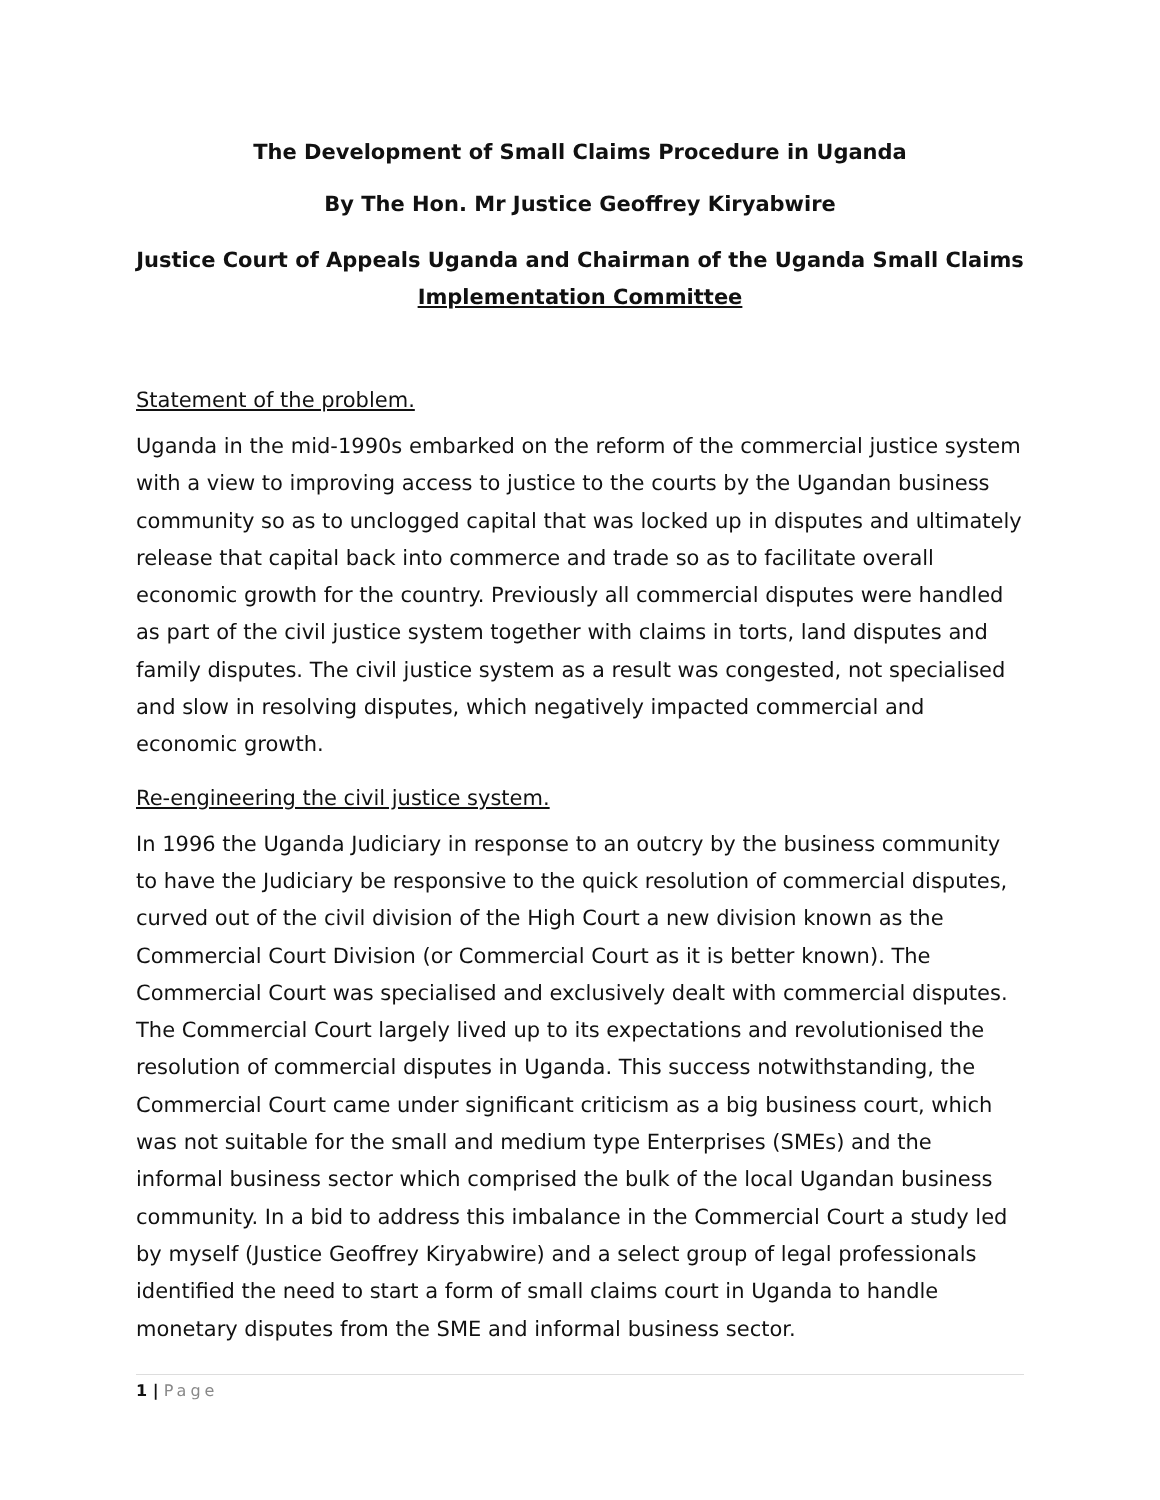The Development of Small Claims Procedure in Uganda
By The Hon. Mr Justice Geoffrey Kiryabwire
Justice Court of Appeals Uganda and Chairman of the Uganda Small Claims Implementation Committee
Statement of the problem.
Uganda in the mid-1990s embarked on the reform of the commercial justice system with a view to improving access to justice to the courts by the Ugandan business community so as to unclogged capital that was locked up in disputes and ultimately release that capital back into commerce and trade so as to facilitate overall economic growth for the country. Previously all commercial disputes were handled as part of the civil justice system together with claims in torts, land disputes and family disputes. The civil justice system as a result was congested, not specialised and slow in resolving disputes, which negatively impacted commercial and economic growth.
Re-engineering the civil justice system.
In 1996 the Uganda Judiciary in response to an outcry by the business community to have the Judiciary be responsive to the quick resolution of commercial disputes, curved out of the civil division of the High Court a new division known as the Commercial Court Division (or Commercial Court as it is better known). The Commercial Court was specialised and exclusively dealt with commercial disputes. The Commercial Court largely lived up to its expectations and revolutionised the resolution of commercial disputes in Uganda. This success notwithstanding, the Commercial Court came under significant criticism as a big business court, which was not suitable for the small and medium type Enterprises (SMEs) and the informal business sector which comprised the bulk of the local Ugandan business community. In a bid to address this imbalance in the Commercial Court a study led by myself (Justice Geoffrey Kiryabwire) and a select group of legal professionals identified the need to start a form of small claims court in Uganda to handle monetary disputes from the SME and informal business sector.
1 | Page